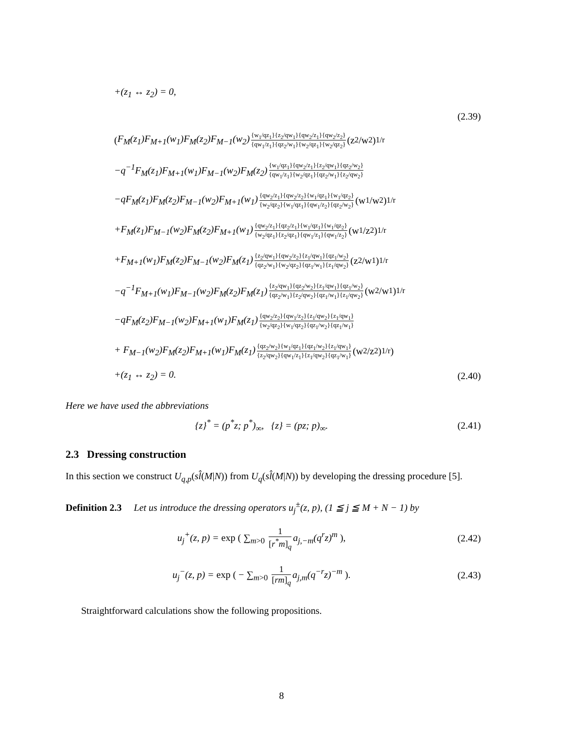+(z<sub>1</sub> ↔ z<sub>2</sub>) = 0,
(2.39)
( F<sub>M</sub>(z<sub>1</sub>)F<sub>M+1</sub>(w<sub>1</sub>)F<sub>M</sub>(z<sub>2</sub>)F<sub>M−1</sub>(w<sub>2</sub>) {w<sub>1</sub>/qz<sub>1</sub>}{z<sub>2</sub>/qw<sub>1</sub>}{qw<sub>2</sub>/z<sub>1</sub>}{qw<sub>2</sub>/z<sub>2</sub>} {qw<sub>1</sub>/z<sub>1</sub>}{qz<sub>2</sub>/w<sub>1</sub>}{w<sub>2</sub>/qz<sub>1</sub>}{w<sub>2</sub>/qz<sub>2</sub>} (z<sub>2</sub>/w<sub>2</sub>)<sup>1/r</sup>
−q<sup>−1</sup>F<sub>M</sub>(z<sub>1</sub>)F<sub>M+1</sub>(w<sub>1</sub>)F<sub>M−1</sub>(w<sub>2</sub>)F<sub>M</sub>(z<sub>2</sub>) {w<sub>1</sub>/qz<sub>1</sub>}{qw<sub>2</sub>/z<sub>1</sub>}{z<sub>2</sub>/qw<sub>1</sub>}{qz<sub>2</sub>/w<sub>2</sub>} {qw<sub>1</sub>/z<sub>1</sub>}{w<sub>2</sub>/qz<sub>1</sub>}{qz<sub>2</sub>/w<sub>1</sub>}{z<sub>2</sub>/qw<sub>2</sub>}
−qF<sub>M</sub>(z<sub>1</sub>)F<sub>M</sub>(z<sub>2</sub>)F<sub>M−1</sub>(w<sub>2</sub>)F<sub>M+1</sub>(w<sub>1</sub>) {qw<sub>2</sub>/z<sub>1</sub>}{qw<sub>2</sub>/z<sub>2</sub>}{w<sub>1</sub>/qz<sub>1</sub>}{w<sub>1</sub>/qz<sub>2</sub>} {w<sub>2</sub>/qz<sub>2</sub>}{w<sub>1</sub>/qz<sub>1</sub>}{qw<sub>1</sub>/z<sub>2</sub>}{qz<sub>2</sub>/w<sub>2</sub>} (w<sub>1</sub>/w<sub>2</sub>)<sup>1/r</sup>
+F<sub>M</sub>(z<sub>1</sub>)F<sub>M−1</sub>(w<sub>2</sub>)F<sub>M</sub>(z<sub>2</sub>)F<sub>M+1</sub>(w<sub>1</sub>) {qw<sub>2</sub>/z<sub>1</sub>}{qz<sub>2</sub>/z<sub>1</sub>}{w<sub>1</sub>/qz<sub>1</sub>}{w<sub>1</sub>/qz<sub>2</sub>} {w<sub>2</sub>/qz<sub>1</sub>}{z<sub>2</sub>/qz<sub>1</sub>}{qw<sub>1</sub>/z<sub>1</sub>}{qw<sub>1</sub>/z<sub>2</sub>} (w<sub>1</sub>/z<sub>2</sub>)<sup>1/r</sup>
+F<sub>M+1</sub>(w<sub>1</sub>)F<sub>M</sub>(z<sub>2</sub>)F<sub>M−1</sub>(w<sub>2</sub>)F<sub>M</sub>(z<sub>1</sub>) {z<sub>2</sub>/qw<sub>1</sub>}{qw<sub>2</sub>/z<sub>2</sub>}{z<sub>1</sub>/qw<sub>1</sub>}{qz<sub>1</sub>/w<sub>2</sub>} {qz<sub>2</sub>/w<sub>1</sub>}{w<sub>2</sub>/qz<sub>2</sub>}{qz<sub>1</sub>/w<sub>1</sub>}{z<sub>1</sub>/qw<sub>2</sub>} (z<sub>2</sub>/w<sub>1</sub>)<sup>1/r</sup>
−q<sup>−1</sup>F<sub>M+1</sub>(w<sub>1</sub>)F<sub>M−1</sub>(w<sub>2</sub>)F<sub>M</sub>(z<sub>2</sub>)F<sub>M</sub>(z<sub>1</sub>) {z<sub>2</sub>/qw<sub>1</sub>}{qz<sub>2</sub>/w<sub>2</sub>}{z<sub>1</sub>/qw<sub>1</sub>}{qz<sub>1</sub>/w<sub>2</sub>} {qz<sub>2</sub>/w<sub>1</sub>}{z<sub>2</sub>/qw<sub>2</sub>}{qz<sub>1</sub>/w<sub>1</sub>}{z<sub>1</sub>/qw<sub>2</sub>} (w<sub>2</sub>/w<sub>1</sub>)<sup>1/r</sup>
−qF<sub>M</sub>(z<sub>2</sub>)F<sub>M−1</sub>(w<sub>2</sub>)F<sub>M+1</sub>(w<sub>1</sub>)F<sub>M</sub>(z<sub>1</sub>) {qw<sub>2</sub>/z<sub>2</sub>}{qw<sub>1</sub>/z<sub>2</sub>}{z<sub>1</sub>/qw<sub>2</sub>}{z<sub>1</sub>/qw<sub>1</sub>} {w<sub>2</sub>/qz<sub>2</sub>}{w<sub>1</sub>/qz<sub>2</sub>}{qz<sub>1</sub>/w<sub>2</sub>}{qz<sub>1</sub>/w<sub>1</sub>}
+ F<sub>M−1</sub>(w<sub>2</sub>)F<sub>M</sub>(z<sub>2</sub>)F<sub>M+1</sub>(w<sub>1</sub>)F<sub>M</sub>(z<sub>1</sub>) {qz<sub>2</sub>/w<sub>2</sub>}{w<sub>1</sub>/qz<sub>1</sub>}{qz<sub>1</sub>/w<sub>2</sub>}{z<sub>1</sub>/qw<sub>1</sub>} {z<sub>2</sub>/qw<sub>2</sub>}{qw<sub>1</sub>/z<sub>1</sub>}{z<sub>1</sub>/qw<sub>2</sub>}{qz<sub>1</sub>/w<sub>1</sub>} (w<sub>2</sub>/z<sub>2</sub>)<sup>1/r</sup> )
+(z<sub>1</sub> ↔ z<sub>2</sub>) = 0. (2.40)
Here we have used the abbreviations
{z}<sup>*</sup> = (p<sup>*</sup>z; p<sup>*</sup>)<sub>∞</sub>, {z} = (pz; p)<sub>∞</sub>. (2.41)
2.3 Dressing construction
In this section we construct U<sub>q,p</sub>(sl̂(M|N)) from U<sub>q</sub>(sl̂(M|N)) by developing the dressing procedure [5].
Definition 2.3 Let us introduce the dressing operators u<sub>j</sub><sup>±</sup>(z, p), (1 ≦ j ≦ M + N − 1) by
u<sub>j</sub><sup>+</sup>(z, p) = exp ( ∑<sub>m>0</sub> 1 [r<sup>*</sup>m]<sub>q</sub> a<sub>j,−m</sub>(q<sup>r</sup>z)<sup>m</sup> ), (2.42)
u<sub>j</sub><sup>−</sup>(z, p) = exp ( − ∑<sub>m>0</sub> 1 [rm]<sub>q</sub> a<sub>j,m</sub>(q<sup>−r</sup>z)<sup>−m</sup> ). (2.43)
Straightforward calculations show the following propositions.
8